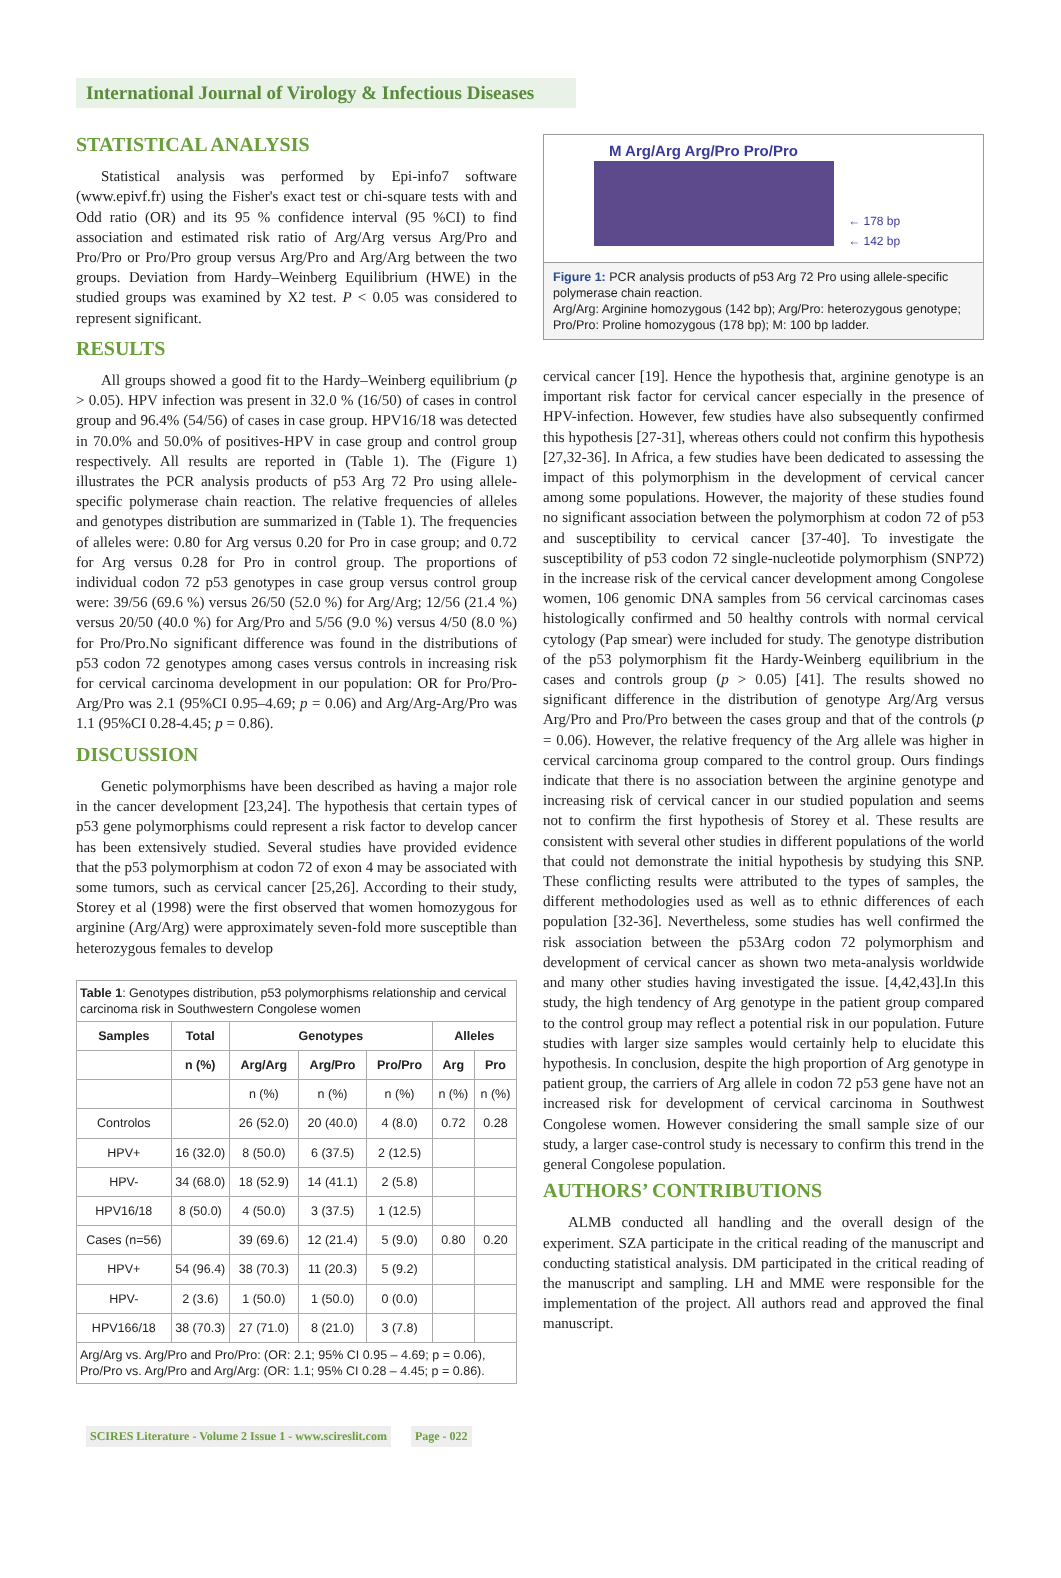International Journal of Virology & Infectious Diseases
STATISTICAL ANALYSIS
Statistical analysis was performed by Epi-info7 software (www.epivf.fr) using the Fisher's exact test or chi-square tests with and Odd ratio (OR) and its 95 % confidence interval (95 %CI) to find association and estimated risk ratio of Arg/Arg versus Arg/Pro and Pro/Pro or Pro/Pro group versus Arg/Pro and Arg/Arg between the two groups. Deviation from Hardy–Weinberg Equilibrium (HWE) in the studied groups was examined by X2 test. P < 0.05 was considered to represent significant.
RESULTS
All groups showed a good fit to the Hardy–Weinberg equilibrium (p > 0.05). HPV infection was present in 32.0 % (16/50) of cases in control group and 96.4% (54/56) of cases in case group. HPV16/18 was detected in 70.0% and 50.0% of positives-HPV in case group and control group respectively. All results are reported in (Table 1). The (Figure 1) illustrates the PCR analysis products of p53 Arg 72 Pro using allele-specific polymerase chain reaction. The relative frequencies of alleles and genotypes distribution are summarized in (Table 1). The frequencies of alleles were: 0.80 for Arg versus 0.20 for Pro in case group; and 0.72 for Arg versus 0.28 for Pro in control group. The proportions of individual codon 72 p53 genotypes in case group versus control group were: 39/56 (69.6 %) versus 26/50 (52.0 %) for Arg/Arg; 12/56 (21.4 %) versus 20/50 (40.0 %) for Arg/Pro and 5/56 (9.0 %) versus 4/50 (8.0 %) for Pro/Pro.No significant difference was found in the distributions of p53 codon 72 genotypes among cases versus controls in increasing risk for cervical carcinoma development in our population: OR for Pro/Pro-Arg/Pro was 2.1 (95%CI 0.95–4.69; p = 0.06) and Arg/Arg-Arg/Pro was 1.1 (95%CI 0.28-4.45; p = 0.86).
DISCUSSION
Genetic polymorphisms have been described as having a major role in the cancer development [23,24]. The hypothesis that certain types of p53 gene polymorphisms could represent a risk factor to develop cancer has been extensively studied. Several studies have provided evidence that the p53 polymorphism at codon 72 of exon 4 may be associated with some tumors, such as cervical cancer [25,26]. According to their study, Storey et al (1998) were the first observed that women homozygous for arginine (Arg/Arg) were approximately seven-fold more susceptible than heterozygous females to develop
| Table 1 : Genotypes distribution, p53 polymorphisms relationship and cervical carcinoma risk in Southwestern Congolese women | | | | | | |
| Samples | Total | Genotypes | | | Alleles | |
| | n (%) | Arg/Arg | Arg/Pro | Pro/Pro | Arg | Pro |
| | | n (%) | n (%) | n (%) | n (%) | n (%) |
| Controlos | | 26 (52.0) | 20 (40.0) | 4 (8.0) | 0.72 | 0.28 |
| HPV+ | 16 (32.0) | 8 (50.0) | 6 (37.5) | 2 (12.5) | | |
| HPV- | 34 (68.0) | 18 (52.9) | 14 (41.1) | 2 (5.8) | | |
| HPV16/18 | 8 (50.0) | 4 (50.0) | 3 (37.5) | 1 (12.5) | | |
| Cases (n=56) | | 39 (69.6) | 12 (21.4) | 5 (9.0) | 0.80 | 0.20 |
| HPV+ | 54 (96.4) | 38 (70.3) | 11 (20.3) | 5 (9.2) | | |
| HPV- | 2 (3.6) | 1 (50.0) | 1 (50.0) | 0 (0.0) | | |
| HPV166/18 | 38 (70.3) | 27 (71.0) | 8 (21.0) | 3 (7.8) | | |
| Arg/Arg vs. Arg/Pro and Pro/Pro: (OR: 2.1; 95% CI 0.95 – 4.69; p = 0.06), Pro/Pro vs. Arg/Pro and Arg/Arg: (OR: 1.1; 95% CI 0.28 – 4.45; p = 0.86). | | | | | | |
M Arg/Arg Arg/Pro Pro/Pro
← 178 bp
← 142 bp
Figure 1: PCR analysis products of p53 Arg 72 Pro using allele-specific polymerase chain reaction.
Arg/Arg: Arginine homozygous (142 bp); Arg/Pro: heterozygous genotype; Pro/Pro: Proline homozygous (178 bp); M: 100 bp ladder.
cervical cancer [19]. Hence the hypothesis that, arginine genotype is an important risk factor for cervical cancer especially in the presence of HPV-infection. However, few studies have also subsequently confirmed this hypothesis [27-31], whereas others could not confirm this hypothesis [27,32-36]. In Africa, a few studies have been dedicated to assessing the impact of this polymorphism in the development of cervical cancer among some populations. However, the majority of these studies found no significant association between the polymorphism at codon 72 of p53 and susceptibility to cervical cancer [37-40]. To investigate the susceptibility of p53 codon 72 single-nucleotide polymorphism (SNP72) in the increase risk of the cervical cancer development among Congolese women, 106 genomic DNA samples from 56 cervical carcinomas cases histologically confirmed and 50 healthy controls with normal cervical cytology (Pap smear) were included for study. The genotype distribution of the p53 polymorphism fit the Hardy-Weinberg equilibrium in the cases and controls group (p > 0.05) [41]. The results showed no significant difference in the distribution of genotype Arg/Arg versus Arg/Pro and Pro/Pro between the cases group and that of the controls (p = 0.06). However, the relative frequency of the Arg allele was higher in cervical carcinoma group compared to the control group. Ours findings indicate that there is no association between the arginine genotype and increasing risk of cervical cancer in our studied population and seems not to confirm the first hypothesis of Storey et al. These results are consistent with several other studies in different populations of the world that could not demonstrate the initial hypothesis by studying this SNP. These conflicting results were attributed to the types of samples, the different methodologies used as well as to ethnic differences of each population [32-36]. Nevertheless, some studies has well confirmed the risk association between the p53Arg codon 72 polymorphism and development of cervical cancer as shown two meta-analysis worldwide and many other studies having investigated the issue. [4,42,43].In this study, the high tendency of Arg genotype in the patient group compared to the control group may reflect a potential risk in our population. Future studies with larger size samples would certainly help to elucidate this hypothesis. In conclusion, despite the high proportion of Arg genotype in patient group, the carriers of Arg allele in codon 72 p53 gene have not an increased risk for development of cervical carcinoma in Southwest Congolese women. However considering the small sample size of our study, a larger case-control study is necessary to confirm this trend in the general Congolese population.
AUTHORS’ CONTRIBUTIONS
ALMB conducted all handling and the overall design of the experiment. SZA participate in the critical reading of the manuscript and conducting statistical analysis. DM participated in the critical reading of the manuscript and sampling. LH and MME were responsible for the implementation of the project. All authors read and approved the final manuscript.
SCIRES Literature - Volume 2 Issue 1 - www.scireslit.com Page - 022